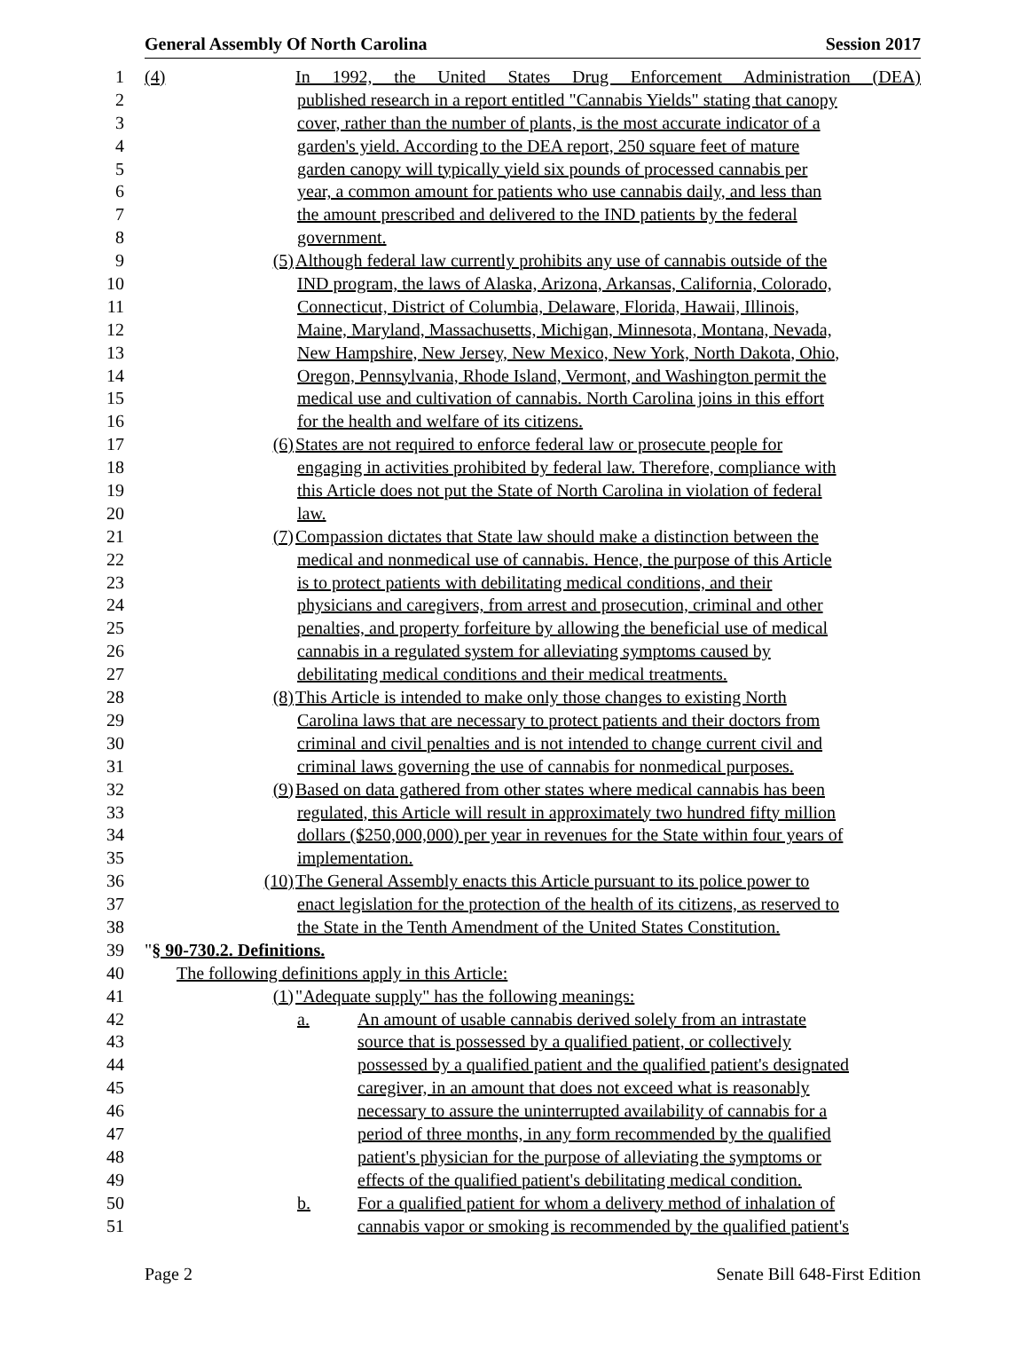General Assembly Of North Carolina Session 2017
1 (4) In 1992, the United States Drug Enforcement Administration (DEA)
2 published research in a report entitled "Cannabis Yields" stating that canopy
3 cover, rather than the number of plants, is the most accurate indicator of a
4 garden's yield. According to the DEA report, 250 square feet of mature
5 garden canopy will typically yield six pounds of processed cannabis per
6 year, a common amount for patients who use cannabis daily, and less than
7 the amount prescribed and delivered to the IND patients by the federal
8 government.
9 (5) Although federal law currently prohibits any use of cannabis outside of the
10 IND program, the laws of Alaska, Arizona, Arkansas, California, Colorado,
11 Connecticut, District of Columbia, Delaware, Florida, Hawaii, Illinois,
12 Maine, Maryland, Massachusetts, Michigan, Minnesota, Montana, Nevada,
13 New Hampshire, New Jersey, New Mexico, New York, North Dakota, Ohio,
14 Oregon, Pennsylvania, Rhode Island, Vermont, and Washington permit the
15 medical use and cultivation of cannabis. North Carolina joins in this effort
16 for the health and welfare of its citizens.
17 (6) States are not required to enforce federal law or prosecute people for
18 engaging in activities prohibited by federal law. Therefore, compliance with
19 this Article does not put the State of North Carolina in violation of federal
20 law.
21 (7) Compassion dictates that State law should make a distinction between the
22 medical and nonmedical use of cannabis. Hence, the purpose of this Article
23 is to protect patients with debilitating medical conditions, and their
24 physicians and caregivers, from arrest and prosecution, criminal and other
25 penalties, and property forfeiture by allowing the beneficial use of medical
26 cannabis in a regulated system for alleviating symptoms caused by
27 debilitating medical conditions and their medical treatments.
28 (8) This Article is intended to make only those changes to existing North
29 Carolina laws that are necessary to protect patients and their doctors from
30 criminal and civil penalties and is not intended to change current civil and
31 criminal laws governing the use of cannabis for nonmedical purposes.
32 (9) Based on data gathered from other states where medical cannabis has been
33 regulated, this Article will result in approximately two hundred fifty million
34 dollars ($250,000,000) per year in revenues for the State within four years of
35 implementation.
36 (10) The General Assembly enacts this Article pursuant to its police power to
37 enact legislation for the protection of the health of its citizens, as reserved to
38 the State in the Tenth Amendment of the United States Constitution.
39 "§ 90-730.2. Definitions.
40 The following definitions apply in this Article:
41 (1) "Adequate supply" has the following meanings:
42 a. An amount of usable cannabis derived solely from an intrastate
43 source that is possessed by a qualified patient, or collectively
44 possessed by a qualified patient and the qualified patient's designated
45 caregiver, in an amount that does not exceed what is reasonably
46 necessary to assure the uninterrupted availability of cannabis for a
47 period of three months, in any form recommended by the qualified
48 patient's physician for the purpose of alleviating the symptoms or
49 effects of the qualified patient's debilitating medical condition.
50 b. For a qualified patient for whom a delivery method of inhalation of
51 cannabis vapor or smoking is recommended by the qualified patient's
Page 2 Senate Bill 648-First Edition